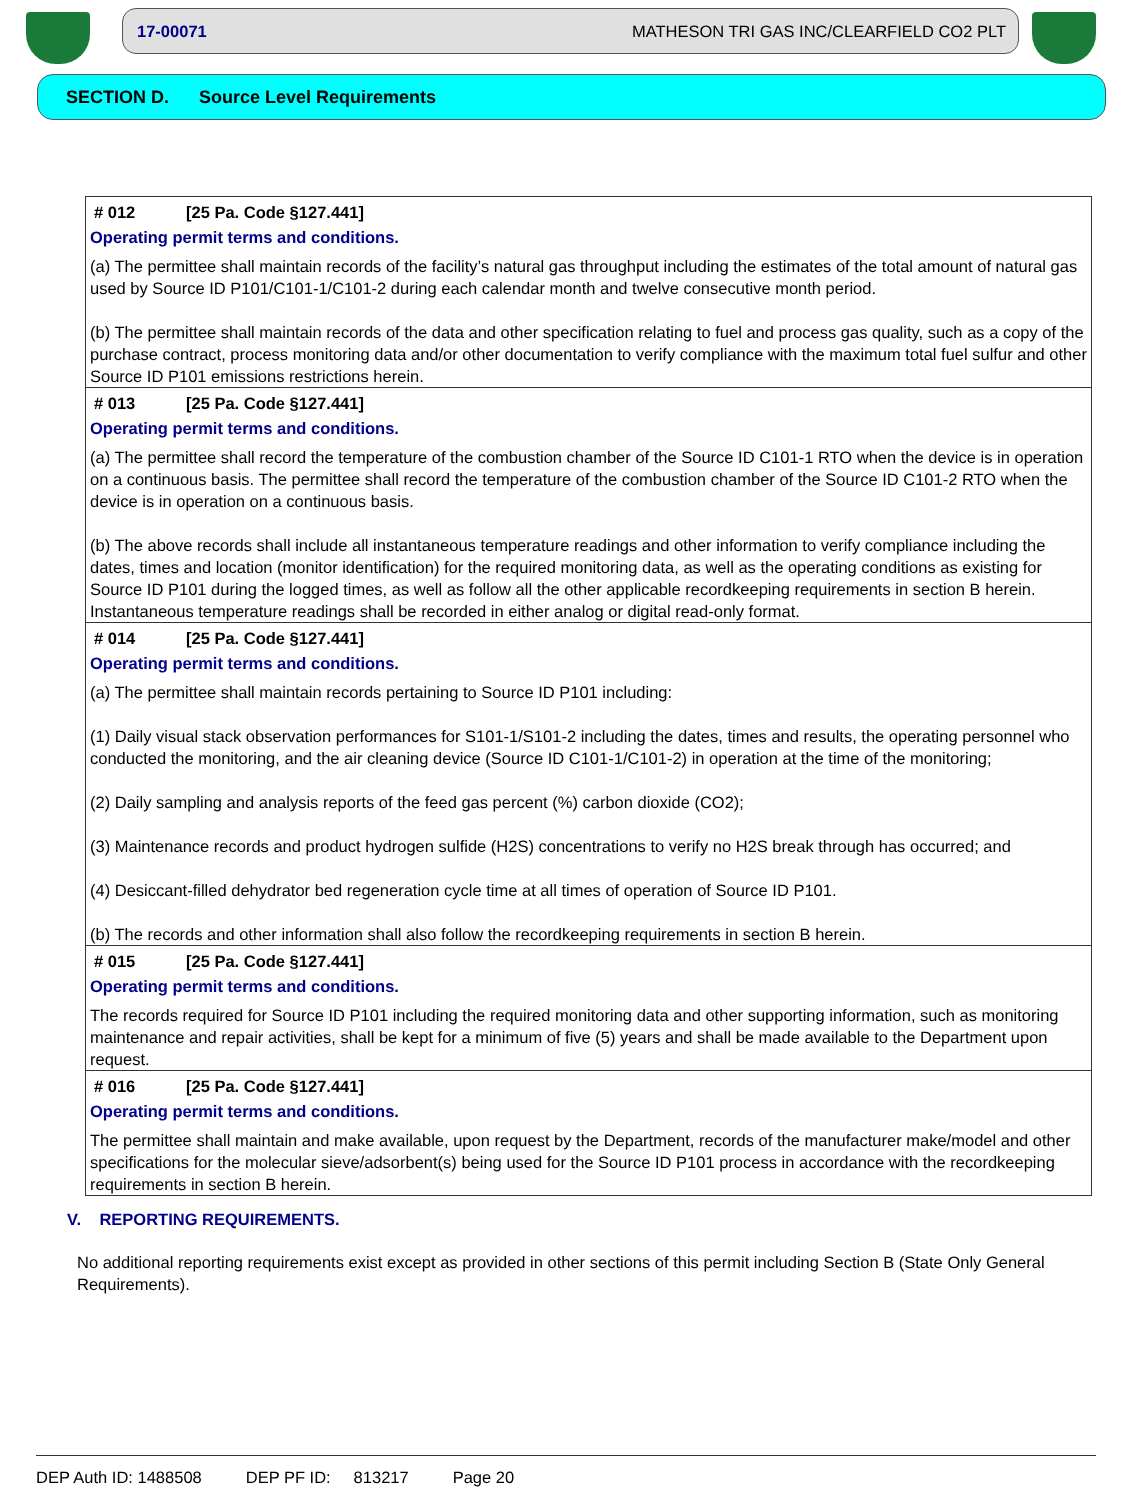17-00071 MATHESON TRI GAS INC/CLEARFIELD CO2 PLT
SECTION D. Source Level Requirements
# 012 [25 Pa. Code §127.441]
Operating permit terms and conditions.
(a) The permittee shall maintain records of the facility’s natural gas throughput including the estimates of the total amount of natural gas used by Source ID P101/C101-1/C101-2 during each calendar month and twelve consecutive month period.
(b) The permittee shall maintain records of the data and other specification relating to fuel and process gas quality, such as a copy of the purchase contract, process monitoring data and/or other documentation to verify compliance with the maximum total fuel sulfur and other Source ID P101 emissions restrictions herein.
# 013 [25 Pa. Code §127.441]
Operating permit terms and conditions.
(a) The permittee shall record the temperature of the combustion chamber of the Source ID C101-1 RTO when the device is in operation on a continuous basis. The permittee shall record the temperature of the combustion chamber of the Source ID C101-2 RTO when the device is in operation on a continuous basis.
(b) The above records shall include all instantaneous temperature readings and other information to verify compliance including the dates, times and location (monitor identification) for the required monitoring data, as well as the operating conditions as existing for Source ID P101 during the logged times, as well as follow all the other applicable recordkeeping requirements in section B herein. Instantaneous temperature readings shall be recorded in either analog or digital read-only format.
# 014 [25 Pa. Code §127.441]
Operating permit terms and conditions.
(a) The permittee shall maintain records pertaining to Source ID P101 including:
(1) Daily visual stack observation performances for S101-1/S101-2 including the dates, times and results, the operating personnel who conducted the monitoring, and the air cleaning device (Source ID C101-1/C101-2) in operation at the time of the monitoring;
(2) Daily sampling and analysis reports of the feed gas percent (%) carbon dioxide (CO2);
(3) Maintenance records and product hydrogen sulfide (H2S) concentrations to verify no H2S break through has occurred; and
(4) Desiccant-filled dehydrator bed regeneration cycle time at all times of operation of Source ID P101.
(b) The records and other information shall also follow the recordkeeping requirements in section B herein.
# 015 [25 Pa. Code §127.441]
Operating permit terms and conditions.
The records required for Source ID P101 including the required monitoring data and other supporting information, such as monitoring maintenance and repair activities, shall be kept for a minimum of five (5) years and shall be made available to the Department upon request.
# 016 [25 Pa. Code §127.441]
Operating permit terms and conditions.
The permittee shall maintain and make available, upon request by the Department, records of the manufacturer make/model and other specifications for the molecular sieve/adsorbent(s) being used for the Source ID P101 process in accordance with the recordkeeping requirements in section B herein.
V. REPORTING REQUIREMENTS.
No additional reporting requirements exist except as provided in other sections of this permit including Section B (State Only General Requirements).
DEP Auth ID: 1488508 DEP PF ID: 813217 Page 20